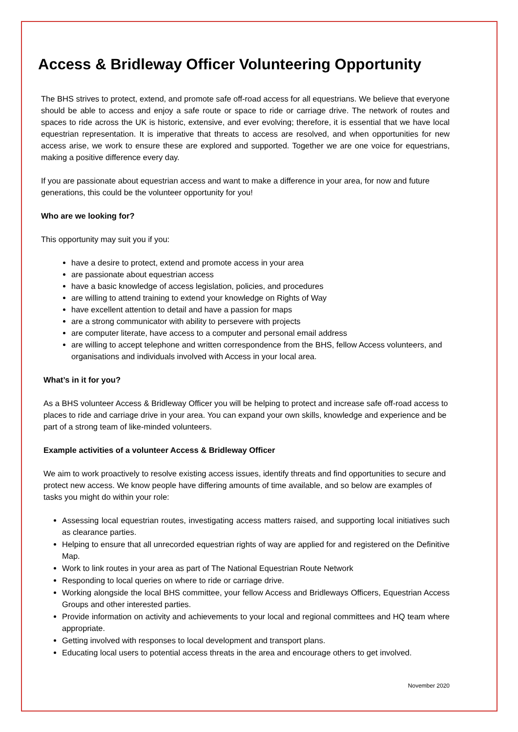Access & Bridleway Officer Volunteering Opportunity
The BHS strives to protect, extend, and promote safe off-road access for all equestrians. We believe that everyone should be able to access and enjoy a safe route or space to ride or carriage drive. The network of routes and spaces to ride across the UK is historic, extensive, and ever evolving; therefore, it is essential that we have local equestrian representation. It is imperative that threats to access are resolved, and when opportunities for new access arise, we work to ensure these are explored and supported. Together we are one voice for equestrians, making a positive difference every day.
If you are passionate about equestrian access and want to make a difference in your area, for now and future generations, this could be the volunteer opportunity for you!
Who are we looking for?
This opportunity may suit you if you:
have a desire to protect, extend and promote access in your area
are passionate about equestrian access
have a basic knowledge of access legislation, policies, and procedures
are willing to attend training to extend your knowledge on Rights of Way
have excellent attention to detail and have a passion for maps
are a strong communicator with ability to persevere with projects
are computer literate, have access to a computer and personal email address
are willing to accept telephone and written correspondence from the BHS, fellow Access volunteers, and organisations and individuals involved with Access in your local area.
What’s in it for you?
As a BHS volunteer Access & Bridleway Officer you will be helping to protect and increase safe off-road access to places to ride and carriage drive in your area. You can expand your own skills, knowledge and experience and be part of a strong team of like-minded volunteers.
Example activities of a volunteer Access & Bridleway Officer
We aim to work proactively to resolve existing access issues, identify threats and find opportunities to secure and protect new access. We know people have differing amounts of time available, and so below are examples of tasks you might do within your role:
Assessing local equestrian routes, investigating access matters raised, and supporting local initiatives such as clearance parties.
Helping to ensure that all unrecorded equestrian rights of way are applied for and registered on the Definitive Map.
Work to link routes in your area as part of The National Equestrian Route Network
Responding to local queries on where to ride or carriage drive.
Working alongside the local BHS committee, your fellow Access and Bridleways Officers, Equestrian Access Groups and other interested parties.
Provide information on activity and achievements to your local and regional committees and HQ team where appropriate.
Getting involved with responses to local development and transport plans.
Educating local users to potential access threats in the area and encourage others to get involved.
November 2020